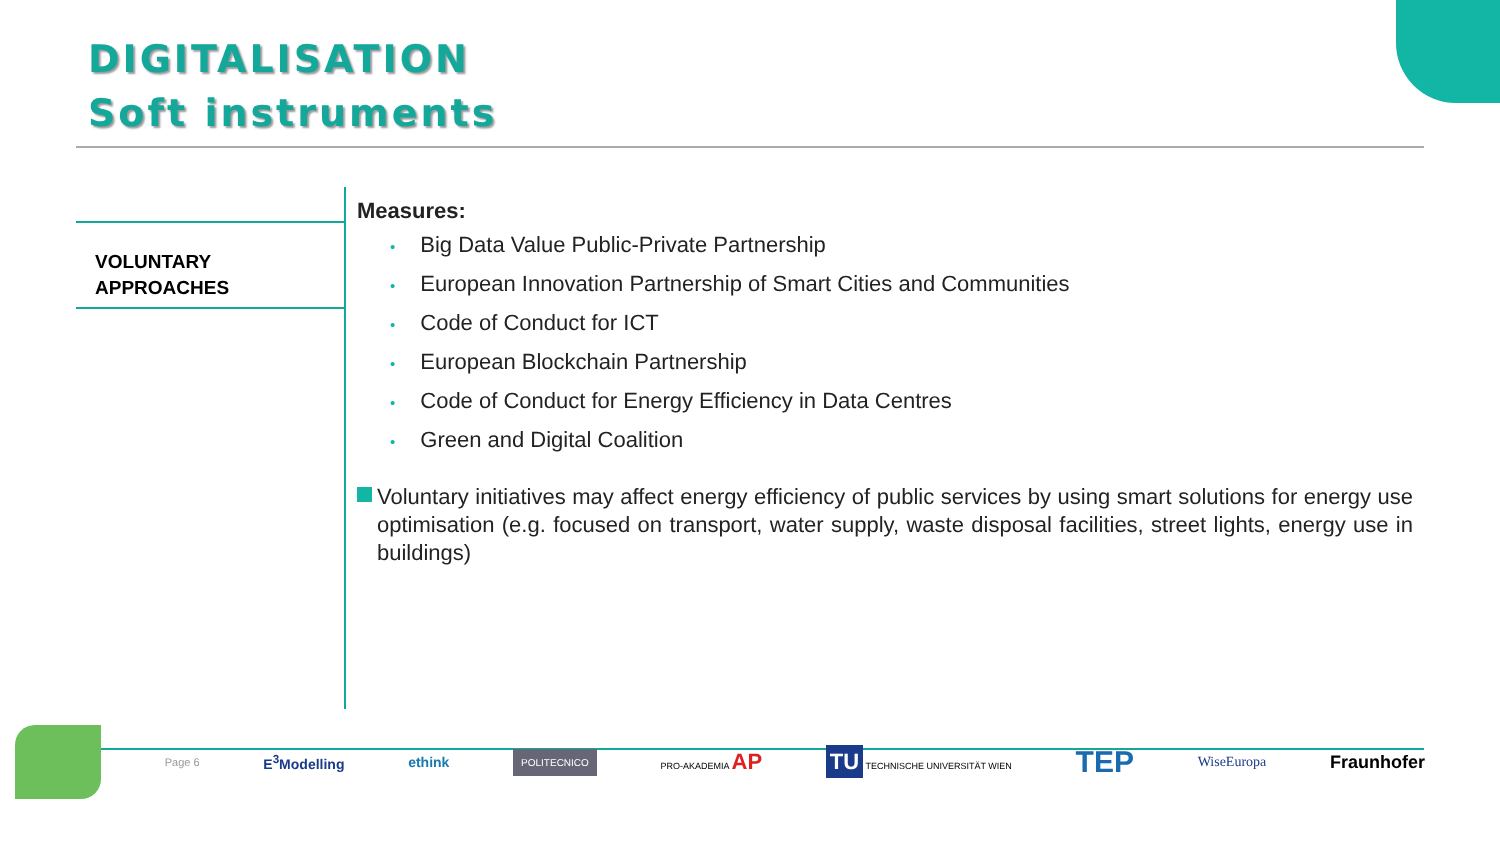DIGITALISATION
Soft instruments
VOLUNTARY
APPROACHES
Measures:
• Big Data Value Public-Private Partnership
• European Innovation Partnership of Smart Cities and Communities
• Code of Conduct for ICT
• European Blockchain Partnership
• Code of Conduct for Energy Efficiency in Data Centres
• Green and Digital Coalition
Voluntary initiatives may affect energy efficiency of public services by using smart solutions for energy use optimisation (e.g. focused on transport, water supply, waste disposal facilities, street lights, energy use in buildings)
Page 6 E<sup>3</sup>Modelling ethink POLITECNICO PRO-AKADEMIA AP TU TECHNISCHE UNIVERSITÄT WIEN TEP WiseEuropa Fraunhofer